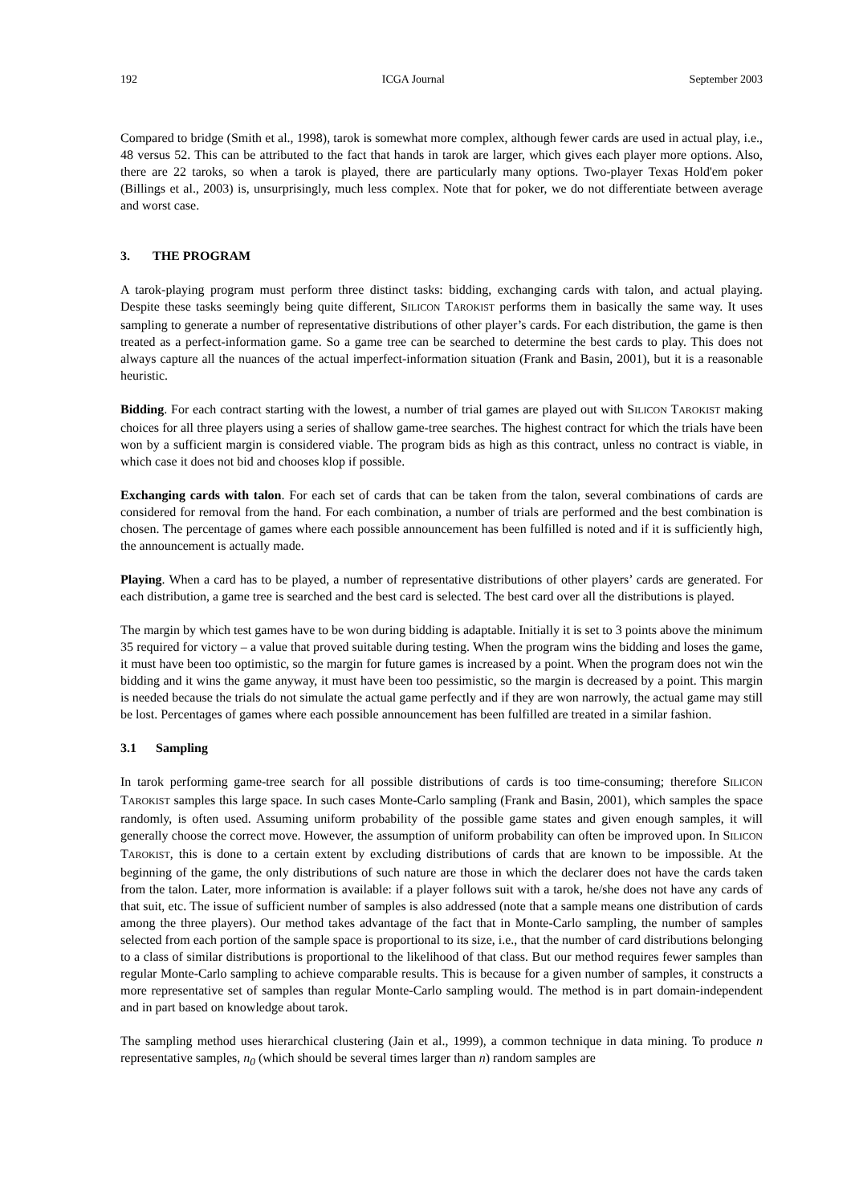192 ICGA Journal September 2003
Compared to bridge (Smith et al., 1998), tarok is somewhat more complex, although fewer cards are used in actual play, i.e., 48 versus 52. This can be attributed to the fact that hands in tarok are larger, which gives each player more options. Also, there are 22 taroks, so when a tarok is played, there are particularly many options. Two-player Texas Hold'em poker (Billings et al., 2003) is, unsurprisingly, much less complex. Note that for poker, we do not differentiate between average and worst case.
3. THE PROGRAM
A tarok-playing program must perform three distinct tasks: bidding, exchanging cards with talon, and actual playing. Despite these tasks seemingly being quite different, SILICON TAROKIST performs them in basically the same way. It uses sampling to generate a number of representative distributions of other player’s cards. For each distribution, the game is then treated as a perfect-information game. So a game tree can be searched to determine the best cards to play. This does not always capture all the nuances of the actual imperfect-information situation (Frank and Basin, 2001), but it is a reasonable heuristic.
Bidding. For each contract starting with the lowest, a number of trial games are played out with SILICON TAROKIST making choices for all three players using a series of shallow game-tree searches. The highest contract for which the trials have been won by a sufficient margin is considered viable. The program bids as high as this contract, unless no contract is viable, in which case it does not bid and chooses klop if possible.
Exchanging cards with talon. For each set of cards that can be taken from the talon, several combinations of cards are considered for removal from the hand. For each combination, a number of trials are performed and the best combination is chosen. The percentage of games where each possible announcement has been fulfilled is noted and if it is sufficiently high, the announcement is actually made.
Playing. When a card has to be played, a number of representative distributions of other players’ cards are generated. For each distribution, a game tree is searched and the best card is selected. The best card over all the distributions is played.
The margin by which test games have to be won during bidding is adaptable. Initially it is set to 3 points above the minimum 35 required for victory – a value that proved suitable during testing. When the program wins the bidding and loses the game, it must have been too optimistic, so the margin for future games is increased by a point. When the program does not win the bidding and it wins the game anyway, it must have been too pessimistic, so the margin is decreased by a point. This margin is needed because the trials do not simulate the actual game perfectly and if they are won narrowly, the actual game may still be lost. Percentages of games where each possible announcement has been fulfilled are treated in a similar fashion.
3.1 Sampling
In tarok performing game-tree search for all possible distributions of cards is too time-consuming; therefore SILICON TAROKIST samples this large space. In such cases Monte-Carlo sampling (Frank and Basin, 2001), which samples the space randomly, is often used. Assuming uniform probability of the possible game states and given enough samples, it will generally choose the correct move. However, the assumption of uniform probability can often be improved upon. In SILICON TAROKIST, this is done to a certain extent by excluding distributions of cards that are known to be impossible. At the beginning of the game, the only distributions of such nature are those in which the declarer does not have the cards taken from the talon. Later, more information is available: if a player follows suit with a tarok, he/she does not have any cards of that suit, etc. The issue of sufficient number of samples is also addressed (note that a sample means one distribution of cards among the three players). Our method takes advantage of the fact that in Monte-Carlo sampling, the number of samples selected from each portion of the sample space is proportional to its size, i.e., that the number of card distributions belonging to a class of similar distributions is proportional to the likelihood of that class. But our method requires fewer samples than regular Monte-Carlo sampling to achieve comparable results. This is because for a given number of samples, it constructs a more representative set of samples than regular Monte-Carlo sampling would. The method is in part domain-independent and in part based on knowledge about tarok.
The sampling method uses hierarchical clustering (Jain et al., 1999), a common technique in data mining. To produce n representative samples, n<sub>0</sub> (which should be several times larger than n) random samples are